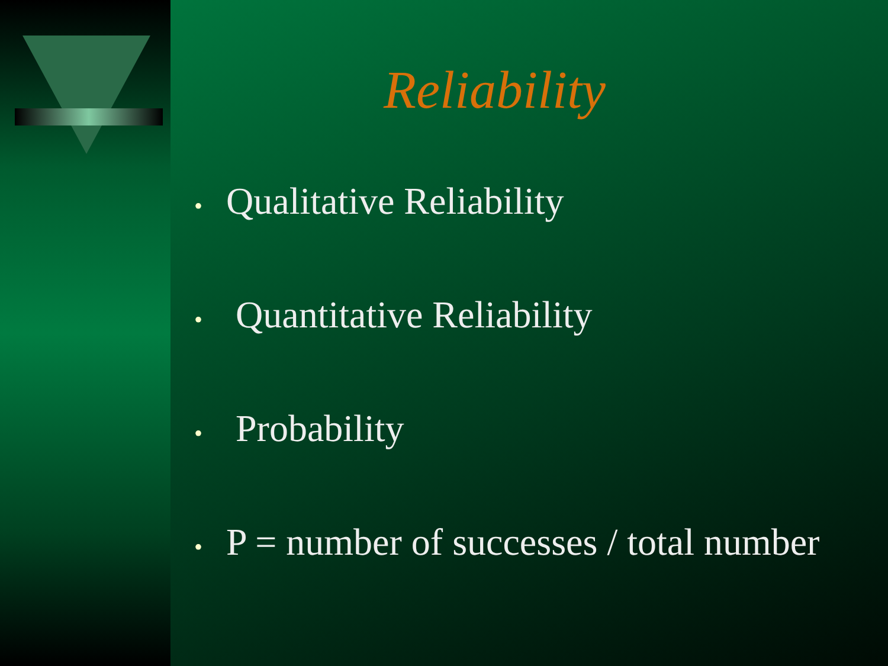Reliability
• Qualitative Reliability
• Quantitative Reliability
• Probability
• P = number of successes / total number